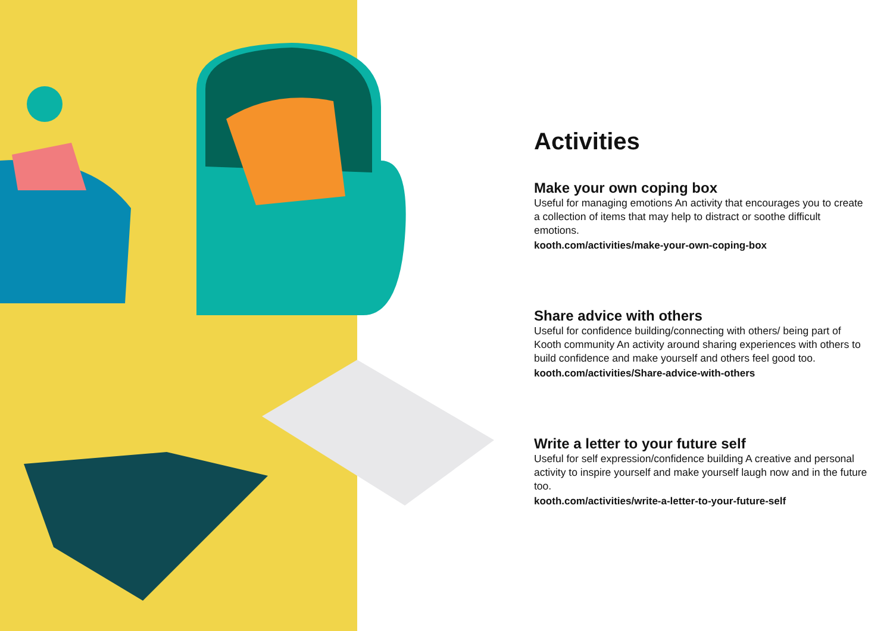Activities
Make your own coping box
Useful for managing emotions An activity that encourages you to create a collection of items that may help to distract or soothe difficult emotions.
kooth.com/activities/make-your-own-coping-box
Share advice with others
Useful for confidence building/connecting with others/ being part of Kooth community An activity around sharing experiences with others to build confidence and make yourself and others feel good too.
kooth.com/activities/Share-advice-with-others
Write a letter to your future self
Useful for self expression/confidence building A creative and personal activity to inspire yourself and make yourself laugh now and in the future too.
kooth.com/activities/write-a-letter-to-your-future-self